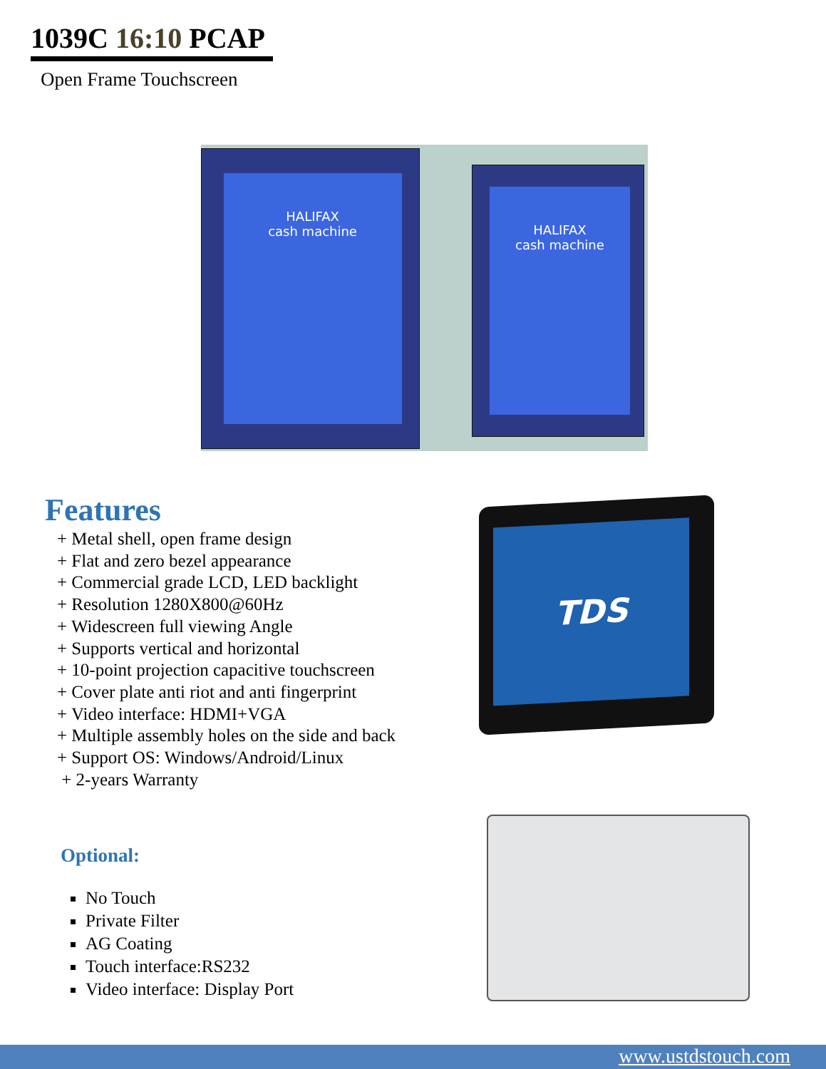1039C 16:10 PCAP
Open Frame Touchscreen
HALIFAX
cash machine
HALIFAX
cash machine
Features
+ Metal shell, open frame design
+ Flat and zero bezel appearance
+ Commercial grade LCD, LED backlight
+ Resolution 1280X800@60Hz
+ Widescreen full viewing Angle
+ Supports vertical and horizontal
+ 10-point projection capacitive touchscreen
+ Cover plate anti riot and anti fingerprint
+ Video interface: HDMI+VGA
+ Multiple assembly holes on the side and back
+ Support OS: Windows/Android/Linux
+ 2-years Warranty
TDS
Optional:
No Touch
Private Filter
AG Coating
Touch interface:RS232
Video interface: Display Port
www.ustdstouch.com